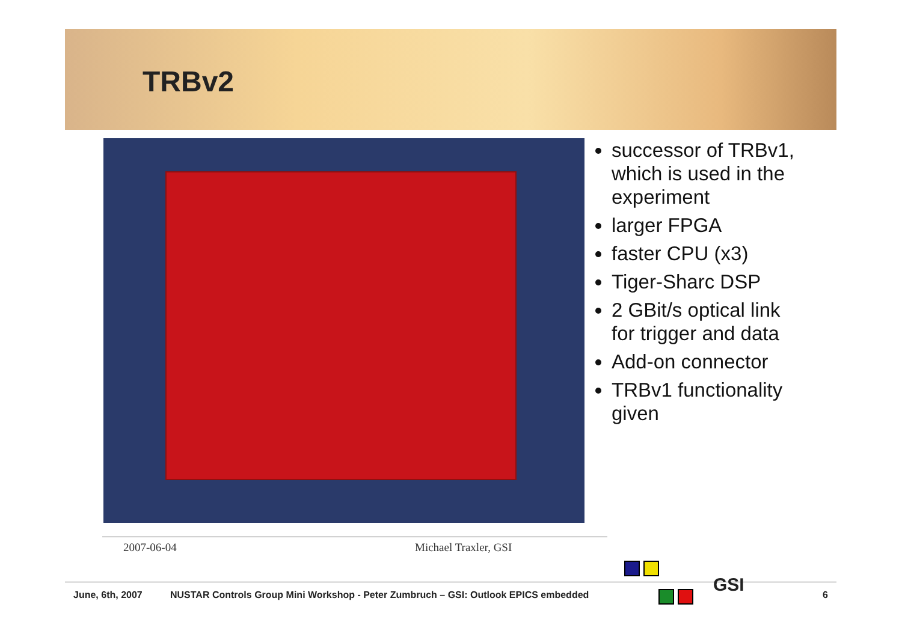TRBv2
successor of TRBv1, which is used in the experiment
larger FPGA
faster CPU (x3)
Tiger-Sharc DSP
2 GBit/s optical link for trigger and data
Add-on connector
TRBv1 functionality given
2007-06-04 Michael Traxler, GSI
GSI
June, 6th, 2007
NUSTAR Controls Group Mini Workshop - Peter Zumbruch – GSI: Outlook EPICS embedded
6